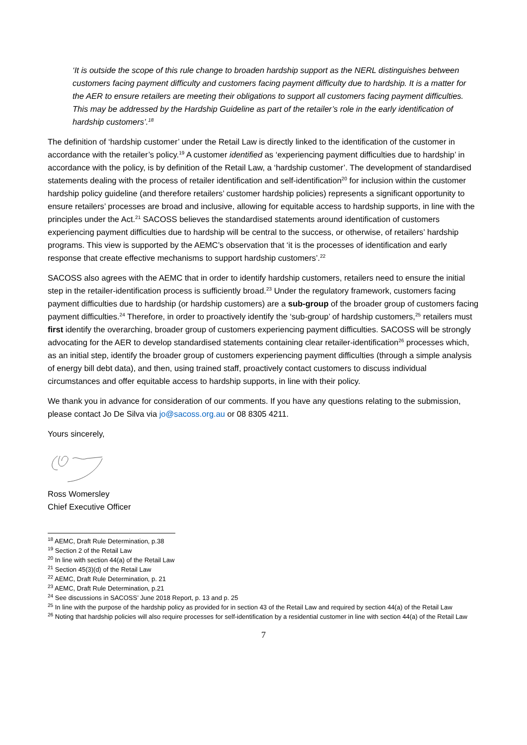‘It is outside the scope of this rule change to broaden hardship support as the NERL distinguishes between customers facing payment difficulty and customers facing payment difficulty due to hardship. It is a matter for the AER to ensure retailers are meeting their obligations to support all customers facing payment difficulties. This may be addressed by the Hardship Guideline as part of the retailer’s role in the early identification of hardship customers’.<sup>18</sup>
The definition of ‘hardship customer’ under the Retail Law is directly linked to the identification of the customer in accordance with the retailer’s policy.<sup>19</sup> A customer identified as ‘experiencing payment difficulties due to hardship’ in accordance with the policy, is by definition of the Retail Law, a ‘hardship customer’. The development of standardised statements dealing with the process of retailer identification and self-identification<sup>20</sup> for inclusion within the customer hardship policy guideline (and therefore retailers’ customer hardship policies) represents a significant opportunity to ensure retailers’ processes are broad and inclusive, allowing for equitable access to hardship supports, in line with the principles under the Act.<sup>21</sup> SACOSS believes the standardised statements around identification of customers experiencing payment difficulties due to hardship will be central to the success, or otherwise, of retailers’ hardship programs. This view is supported by the AEMC’s observation that ‘it is the processes of identification and early response that create effective mechanisms to support hardship customers’.<sup>22</sup>
SACOSS also agrees with the AEMC that in order to identify hardship customers, retailers need to ensure the initial step in the retailer-identification process is sufficiently broad.<sup>23</sup> Under the regulatory framework, customers facing payment difficulties due to hardship (or hardship customers) are a sub-group of the broader group of customers facing payment difficulties.<sup>24</sup> Therefore, in order to proactively identify the ‘sub-group’ of hardship customers,<sup>25</sup> retailers must first identify the overarching, broader group of customers experiencing payment difficulties. SACOSS will be strongly advocating for the AER to develop standardised statements containing clear retailer-identification<sup>26</sup> processes which, as an initial step, identify the broader group of customers experiencing payment difficulties (through a simple analysis of energy bill debt data), and then, using trained staff, proactively contact customers to discuss individual circumstances and offer equitable access to hardship supports, in line with their policy.
We thank you in advance for consideration of our comments. If you have any questions relating to the submission, please contact Jo De Silva via jo@sacoss.org.au or 08 8305 4211.
Yours sincerely,
Ross Womersley
Chief Executive Officer
<sup>18</sup> AEMC, Draft Rule Determination, p.38
<sup>19</sup> Section 2 of the Retail Law
<sup>20</sup> In line with section 44(a) of the Retail Law
<sup>21</sup> Section 45(3)(d) of the Retail Law
<sup>22</sup> AEMC, Draft Rule Determination, p. 21
<sup>23</sup> AEMC, Draft Rule Determination, p.21
<sup>24</sup> See discussions in SACOSS’ June 2018 Report, p. 13 and p. 25
<sup>25</sup> In line with the purpose of the hardship policy as provided for in section 43 of the Retail Law and required by section 44(a) of the Retail Law
<sup>26</sup> Noting that hardship policies will also require processes for self-identification by a residential customer in line with section 44(a) of the Retail Law
7